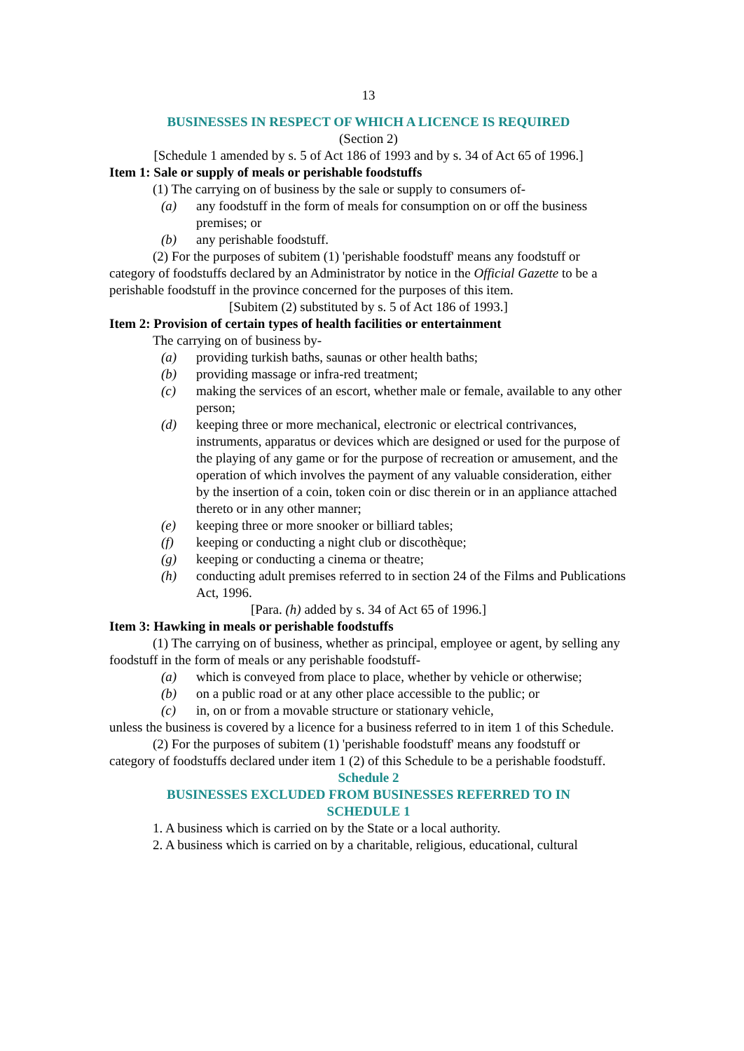13
BUSINESSES IN RESPECT OF WHICH A LICENCE IS REQUIRED
(Section 2)
[Schedule 1 amended by s. 5 of Act 186 of 1993 and by s. 34 of Act 65 of 1996.]
Item 1: Sale or supply of meals or perishable foodstuffs
(1) The carrying on of business by the sale or supply to consumers of-
(a) any foodstuff in the form of meals for consumption on or off the business premises; or
(b) any perishable foodstuff.
(2) For the purposes of subitem (1) 'perishable foodstuff' means any foodstuff or category of foodstuffs declared by an Administrator by notice in the Official Gazette to be a perishable foodstuff in the province concerned for the purposes of this item.
[Subitem (2) substituted by s. 5 of Act 186 of 1993.]
Item 2: Provision of certain types of health facilities or entertainment
The carrying on of business by-
(a) providing turkish baths, saunas or other health baths;
(b) providing massage or infra-red treatment;
(c) making the services of an escort, whether male or female, available to any other person;
(d) keeping three or more mechanical, electronic or electrical contrivances, instruments, apparatus or devices which are designed or used for the purpose of the playing of any game or for the purpose of recreation or amusement, and the operation of which involves the payment of any valuable consideration, either by the insertion of a coin, token coin or disc therein or in an appliance attached thereto or in any other manner;
(e) keeping three or more snooker or billiard tables;
(f) keeping or conducting a night club or discothèque;
(g) keeping or conducting a cinema or theatre;
(h) conducting adult premises referred to in section 24 of the Films and Publications Act, 1996.
[Para. (h) added by s. 34 of Act 65 of 1996.]
Item 3: Hawking in meals or perishable foodstuffs
(1) The carrying on of business, whether as principal, employee or agent, by selling any foodstuff in the form of meals or any perishable foodstuff-
(a) which is conveyed from place to place, whether by vehicle or otherwise;
(b) on a public road or at any other place accessible to the public; or
(c) in, on or from a movable structure or stationary vehicle,
unless the business is covered by a licence for a business referred to in item 1 of this Schedule.
(2) For the purposes of subitem (1) 'perishable foodstuff' means any foodstuff or category of foodstuffs declared under item 1 (2) of this Schedule to be a perishable foodstuff.
Schedule 2
BUSINESSES EXCLUDED FROM BUSINESSES REFERRED TO IN
SCHEDULE 1
1. A business which is carried on by the State or a local authority.
2. A business which is carried on by a charitable, religious, educational, cultural